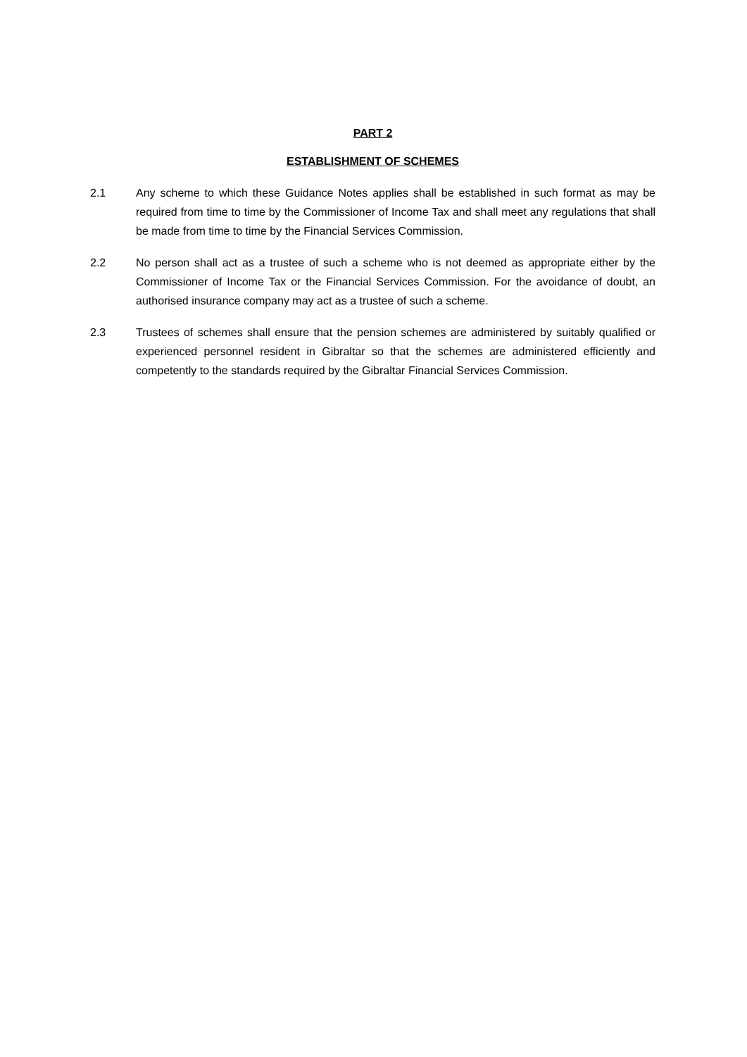PART 2
ESTABLISHMENT OF SCHEMES
2.1 Any scheme to which these Guidance Notes applies shall be established in such format as may be required from time to time by the Commissioner of Income Tax and shall meet any regulations that shall be made from time to time by the Financial Services Commission.
2.2 No person shall act as a trustee of such a scheme who is not deemed as appropriate either by the Commissioner of Income Tax or the Financial Services Commission. For the avoidance of doubt, an authorised insurance company may act as a trustee of such a scheme.
2.3 Trustees of schemes shall ensure that the pension schemes are administered by suitably qualified or experienced personnel resident in Gibraltar so that the schemes are administered efficiently and competently to the standards required by the Gibraltar Financial Services Commission.